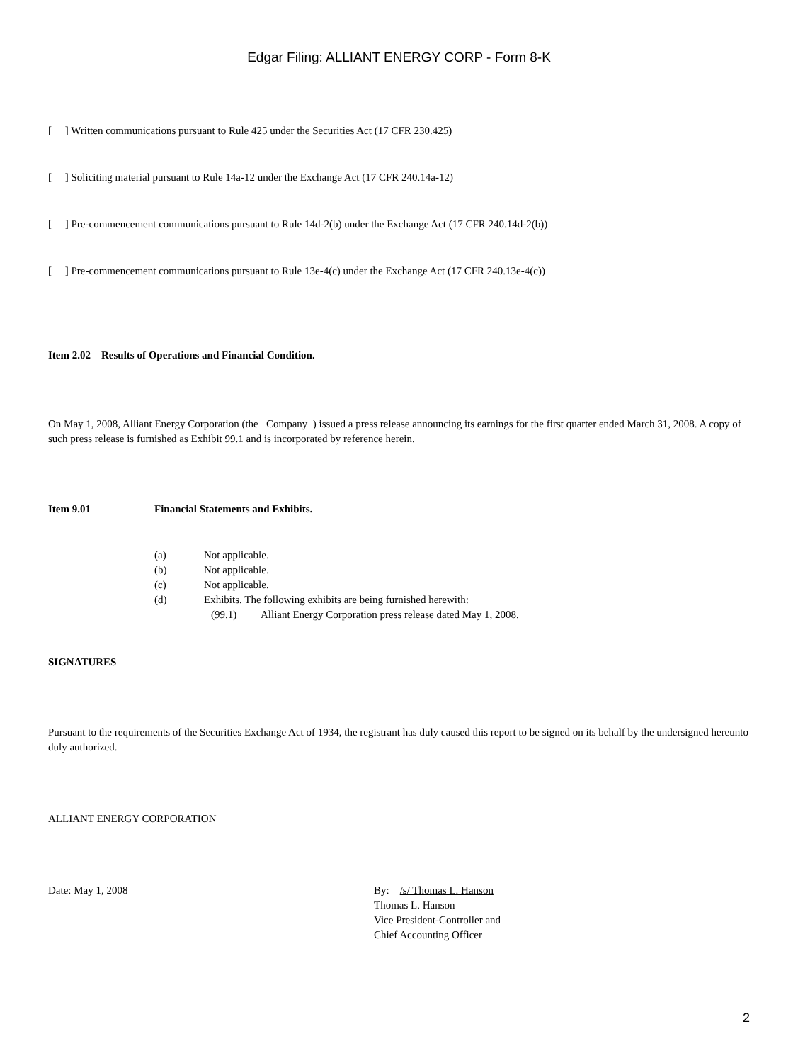Edgar Filing: ALLIANT ENERGY CORP - Form 8-K
[ ] Written communications pursuant to Rule 425 under the Securities Act (17 CFR 230.425)
[ ] Soliciting material pursuant to Rule 14a-12 under the Exchange Act (17 CFR 240.14a-12)
[ ] Pre-commencement communications pursuant to Rule 14d-2(b) under the Exchange Act (17 CFR 240.14d-2(b))
[ ] Pre-commencement communications pursuant to Rule 13e-4(c) under the Exchange Act (17 CFR 240.13e-4(c))
Item 2.02 Results of Operations and Financial Condition.
On May 1, 2008, Alliant Energy Corporation (the Company ) issued a press release announcing its earnings for the first quarter ended March 31, 2008. A copy of such press release is furnished as Exhibit 99.1 and is incorporated by reference herein.
Item 9.01 Financial Statements and Exhibits.
(a) Not applicable.
(b) Not applicable.
(c) Not applicable.
(d) Exhibits. The following exhibits are being furnished herewith:
(99.1) Alliant Energy Corporation press release dated May 1, 2008.
SIGNATURES
Pursuant to the requirements of the Securities Exchange Act of 1934, the registrant has duly caused this report to be signed on its behalf by the undersigned hereunto duly authorized.
ALLIANT ENERGY CORPORATION
Date: May 1, 2008 By: /s/ Thomas L. Hanson
Thomas L. Hanson
Vice President-Controller and
Chief Accounting Officer
2